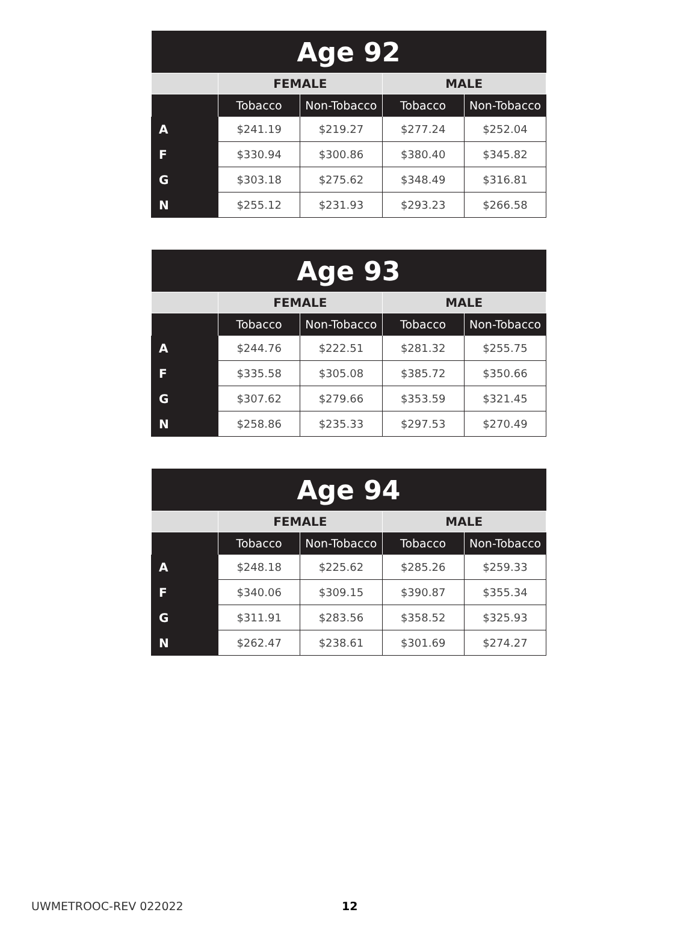| Age 92 | | | | |
| --- | --- | --- | --- | --- |
| | FEMALE | | MALE | |
| | Tobacco | Non-Tobacco | Tobacco | Non-Tobacco |
| A | $241.19 | $219.27 | $277.24 | $252.04 |
| F | $330.94 | $300.86 | $380.40 | $345.82 |
| G | $303.18 | $275.62 | $348.49 | $316.81 |
| N | $255.12 | $231.93 | $293.23 | $266.58 |
| Age 93 | | | | |
| --- | --- | --- | --- | --- |
| | FEMALE | | MALE | |
| | Tobacco | Non-Tobacco | Tobacco | Non-Tobacco |
| A | $244.76 | $222.51 | $281.32 | $255.75 |
| F | $335.58 | $305.08 | $385.72 | $350.66 |
| G | $307.62 | $279.66 | $353.59 | $321.45 |
| N | $258.86 | $235.33 | $297.53 | $270.49 |
| Age 94 | | | | |
| --- | --- | --- | --- | --- |
| | FEMALE | | MALE | |
| | Tobacco | Non-Tobacco | Tobacco | Non-Tobacco |
| A | $248.18 | $225.62 | $285.26 | $259.33 |
| F | $340.06 | $309.15 | $390.87 | $355.34 |
| G | $311.91 | $283.56 | $358.52 | $325.93 |
| N | $262.47 | $238.61 | $301.69 | $274.27 |
UWMETROOC-REV 022022 12